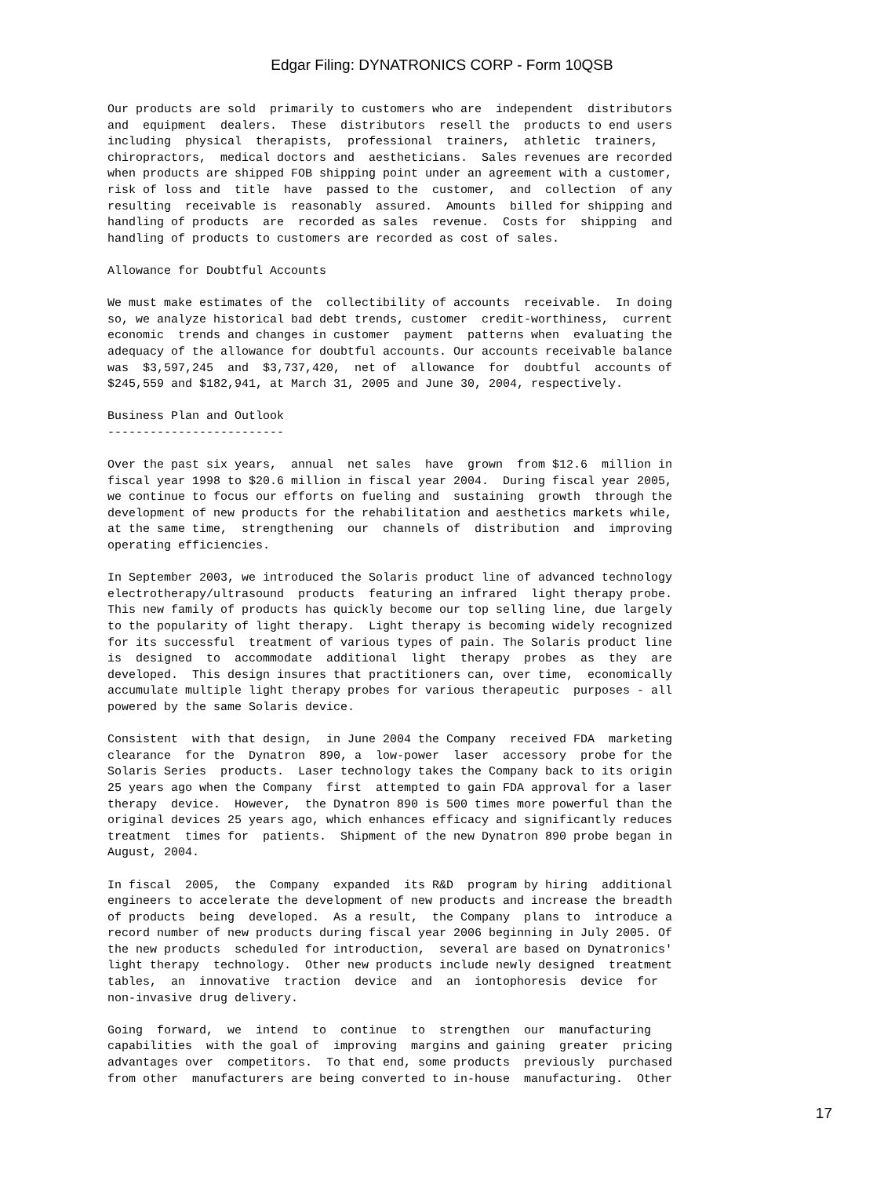Edgar Filing: DYNATRONICS CORP - Form 10QSB
Our products are sold primarily to customers who are independent distributors and equipment dealers. These distributors resell the products to end users including physical therapists, professional trainers, athletic trainers, chiropractors, medical doctors and aestheticians. Sales revenues are recorded when products are shipped FOB shipping point under an agreement with a customer, risk of loss and title have passed to the customer, and collection of any resulting receivable is reasonably assured. Amounts billed for shipping and handling of products are recorded as sales revenue. Costs for shipping and handling of products to customers are recorded as cost of sales. Allowance for Doubtful Accounts We must make estimates of the collectibility of accounts receivable. In doing so, we analyze historical bad debt trends, customer credit-worthiness, current economic trends and changes in customer payment patterns when evaluating the adequacy of the allowance for doubtful accounts. Our accounts receivable balance was $3,597,245 and $3,737,420, net of allowance for doubtful accounts of $245,559 and $182,941, at March 31, 2005 and June 30, 2004, respectively. Business Plan and Outlook ------------------------- Over the past six years, annual net sales have grown from $12.6 million in fiscal year 1998 to $20.6 million in fiscal year 2004. During fiscal year 2005, we continue to focus our efforts on fueling and sustaining growth through the development of new products for the rehabilitation and aesthetics markets while, at the same time, strengthening our channels of distribution and improving operating efficiencies. In September 2003, we introduced the Solaris product line of advanced technology electrotherapy/ultrasound products featuring an infrared light therapy probe. This new family of products has quickly become our top selling line, due largely to the popularity of light therapy. Light therapy is becoming widely recognized for its successful treatment of various types of pain. The Solaris product line is designed to accommodate additional light therapy probes as they are developed. This design insures that practitioners can, over time, economically accumulate multiple light therapy probes for various therapeutic purposes - all powered by the same Solaris device. Consistent with that design, in June 2004 the Company received FDA marketing clearance for the Dynatron 890, a low-power laser accessory probe for the Solaris Series products. Laser technology takes the Company back to its origin 25 years ago when the Company first attempted to gain FDA approval for a laser therapy device. However, the Dynatron 890 is 500 times more powerful than the original devices 25 years ago, which enhances efficacy and significantly reduces treatment times for patients. Shipment of the new Dynatron 890 probe began in August, 2004. In fiscal 2005, the Company expanded its R&D program by hiring additional engineers to accelerate the development of new products and increase the breadth of products being developed. As a result, the Company plans to introduce a record number of new products during fiscal year 2006 beginning in July 2005. Of the new products scheduled for introduction, several are based on Dynatronics' light therapy technology. Other new products include newly designed treatment tables, an innovative traction device and an iontophoresis device for non-invasive drug delivery. Going forward, we intend to continue to strengthen our manufacturing capabilities with the goal of improving margins and gaining greater pricing advantages over competitors. To that end, some products previously purchased from other manufacturers are being converted to in-house manufacturing. Other
17